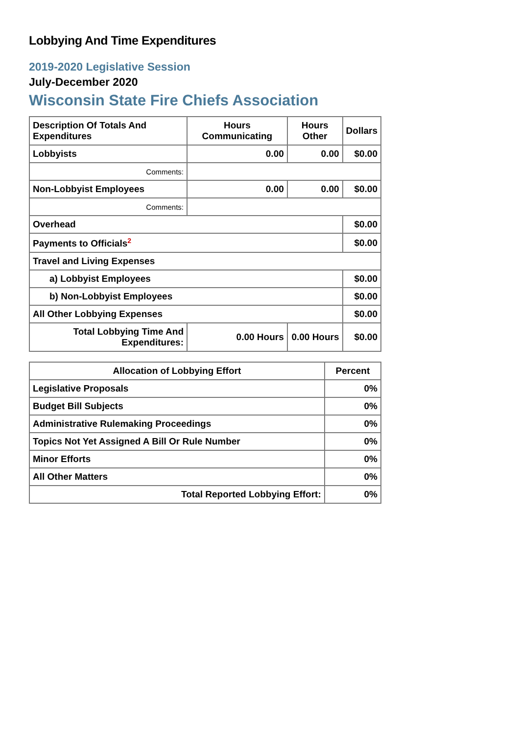Lobbying And Time Expenditures
2019-2020 Legislative Session
July-December 2020
Wisconsin State Fire Chiefs Association
| Description Of Totals And Expenditures | Hours Communicating | Hours Other | Dollars |
| --- | --- | --- | --- |
| Lobbyists | 0.00 | 0.00 | $0.00 |
| Comments: | | | |
| Non-Lobbyist Employees | 0.00 | 0.00 | $0.00 |
| Comments: | | | |
| Overhead | | | $0.00 |
| Payments to Officials<sup>2</sup> | | | $0.00 |
| Travel and Living Expenses | | | |
| a) Lobbyist Employees | | | $0.00 |
| b) Non-Lobbyist Employees | | | $0.00 |
| All Other Lobbying Expenses | | | $0.00 |
| Total Lobbying Time And Expenditures: | 0.00 Hours | 0.00 Hours | $0.00 |
| Allocation of Lobbying Effort | Percent |
| --- | --- |
| Legislative Proposals | 0% |
| Budget Bill Subjects | 0% |
| Administrative Rulemaking Proceedings | 0% |
| Topics Not Yet Assigned A Bill Or Rule Number | 0% |
| Minor Efforts | 0% |
| All Other Matters | 0% |
| Total Reported Lobbying Effort: | 0% |